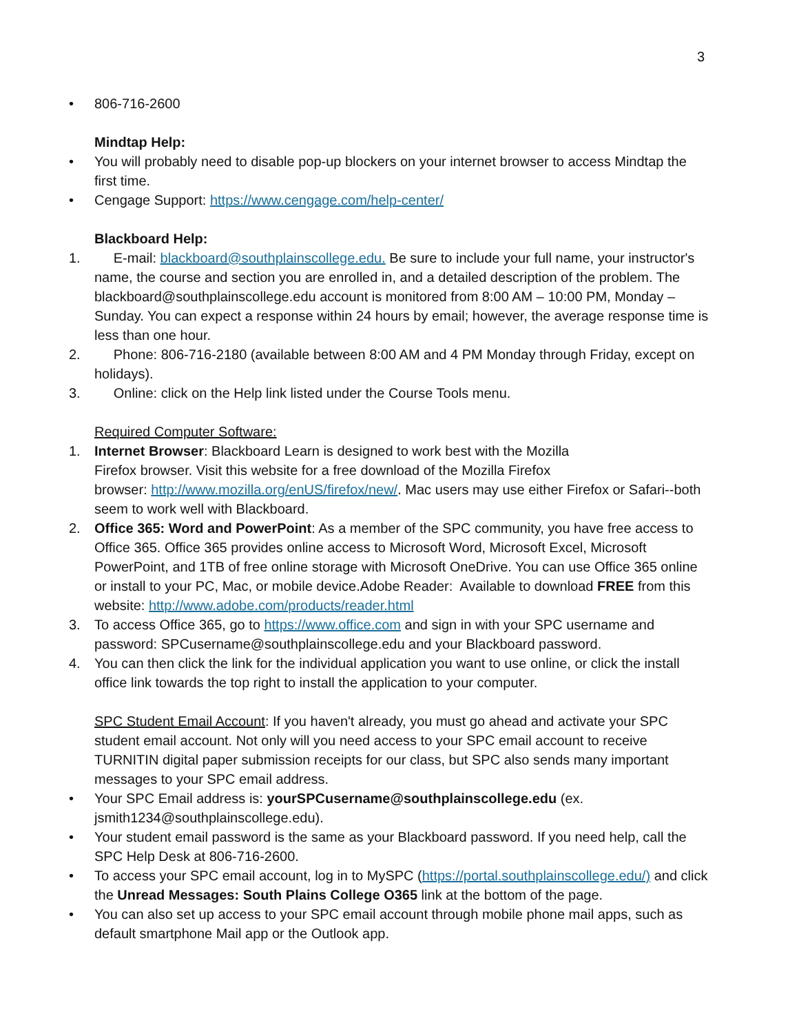3
• 806-716-2600
Mindtap Help:
• You will probably need to disable pop-up blockers on your internet browser to access Mindtap the first time.
• Cengage Support: https://www.cengage.com/help-center/
Blackboard Help:
1. E-mail: blackboard@southplainscollege.edu. Be sure to include your full name, your instructor's name, the course and section you are enrolled in, and a detailed description of the problem. The blackboard@southplainscollege.edu account is monitored from 8:00 AM – 10:00 PM, Monday – Sunday. You can expect a response within 24 hours by email; however, the average response time is less than one hour.
2. Phone: 806-716-2180 (available between 8:00 AM and 4 PM Monday through Friday, except on holidays).
3. Online: click on the Help link listed under the Course Tools menu.
Required Computer Software:
1. Internet Browser: Blackboard Learn is designed to work best with the Mozilla
Firefox browser. Visit this website for a free download of the Mozilla Firefox
browser: http://www.mozilla.org/enUS/firefox/new/. Mac users may use either Firefox or Safari--both seem to work well with Blackboard.
2. Office 365: Word and PowerPoint: As a member of the SPC community, you have free access to Office 365. Office 365 provides online access to Microsoft Word, Microsoft Excel, Microsoft PowerPoint, and 1TB of free online storage with Microsoft OneDrive. You can use Office 365 online or install to your PC, Mac, or mobile device.Adobe Reader: Available to download FREE from this website: http://www.adobe.com/products/reader.html
3. To access Office 365, go to https://www.office.com and sign in with your SPC username and password: SPCusername@southplainscollege.edu and your Blackboard password.
4. You can then click the link for the individual application you want to use online, or click the install office link towards the top right to install the application to your computer.
SPC Student Email Account: If you haven't already, you must go ahead and activate your SPC student email account. Not only will you need access to your SPC email account to receive TURNITIN digital paper submission receipts for our class, but SPC also sends many important messages to your SPC email address.
• Your SPC Email address is: yourSPCusername@southplainscollege.edu (ex. jsmith1234@southplainscollege.edu).
• Your student email password is the same as your Blackboard password. If you need help, call the SPC Help Desk at 806-716-2600.
• To access your SPC email account, log in to MySPC (https://portal.southplainscollege.edu/) and click the Unread Messages: South Plains College O365 link at the bottom of the page.
• You can also set up access to your SPC email account through mobile phone mail apps, such as default smartphone Mail app or the Outlook app.